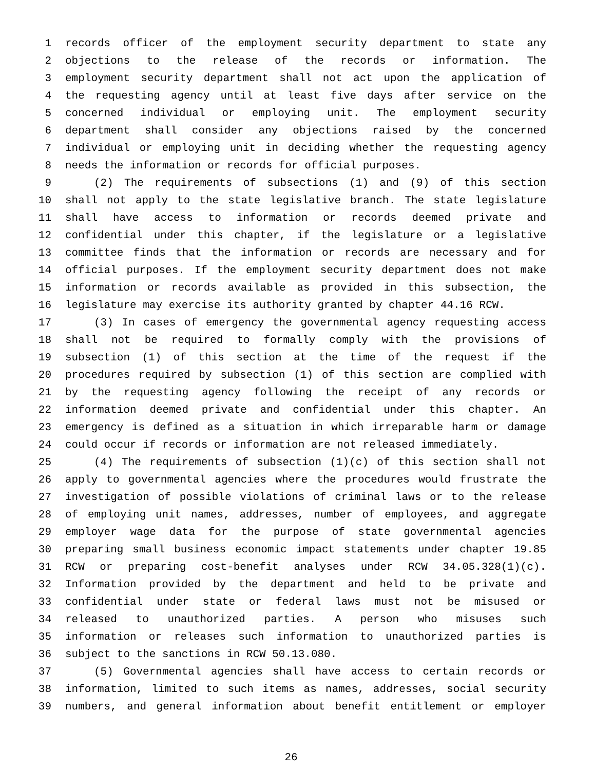1 records officer of the employment security department to state any
2 objections to the release of the records or information. The
3 employment security department shall not act upon the application of
4 the requesting agency until at least five days after service on the
5 concerned individual or employing unit. The employment security
6 department shall consider any objections raised by the concerned
7 individual or employing unit in deciding whether the requesting agency
8 needs the information or records for official purposes.
9 (2) The requirements of subsections (1) and (9) of this section
10 shall not apply to the state legislative branch. The state legislature
11 shall have access to information or records deemed private and
12 confidential under this chapter, if the legislature or a legislative
13 committee finds that the information or records are necessary and for
14 official purposes. If the employment security department does not make
15 information or records available as provided in this subsection, the
16 legislature may exercise its authority granted by chapter 44.16 RCW.
17 (3) In cases of emergency the governmental agency requesting access
18 shall not be required to formally comply with the provisions of
19 subsection (1) of this section at the time of the request if the
20 procedures required by subsection (1) of this section are complied with
21 by the requesting agency following the receipt of any records or
22 information deemed private and confidential under this chapter. An
23 emergency is defined as a situation in which irreparable harm or damage
24 could occur if records or information are not released immediately.
25 (4) The requirements of subsection (1)(c) of this section shall not
26 apply to governmental agencies where the procedures would frustrate the
27 investigation of possible violations of criminal laws or to the release
28 of employing unit names, addresses, number of employees, and aggregate
29 employer wage data for the purpose of state governmental agencies
30 preparing small business economic impact statements under chapter 19.85
31 RCW or preparing cost-benefit analyses under RCW 34.05.328(1)(c).
32 Information provided by the department and held to be private and
33 confidential under state or federal laws must not be misused or
34 released to unauthorized parties. A person who misuses such
35 information or releases such information to unauthorized parties is
36 subject to the sanctions in RCW 50.13.080.
37 (5) Governmental agencies shall have access to certain records or
38 information, limited to such items as names, addresses, social security
39 numbers, and general information about benefit entitlement or employer
26